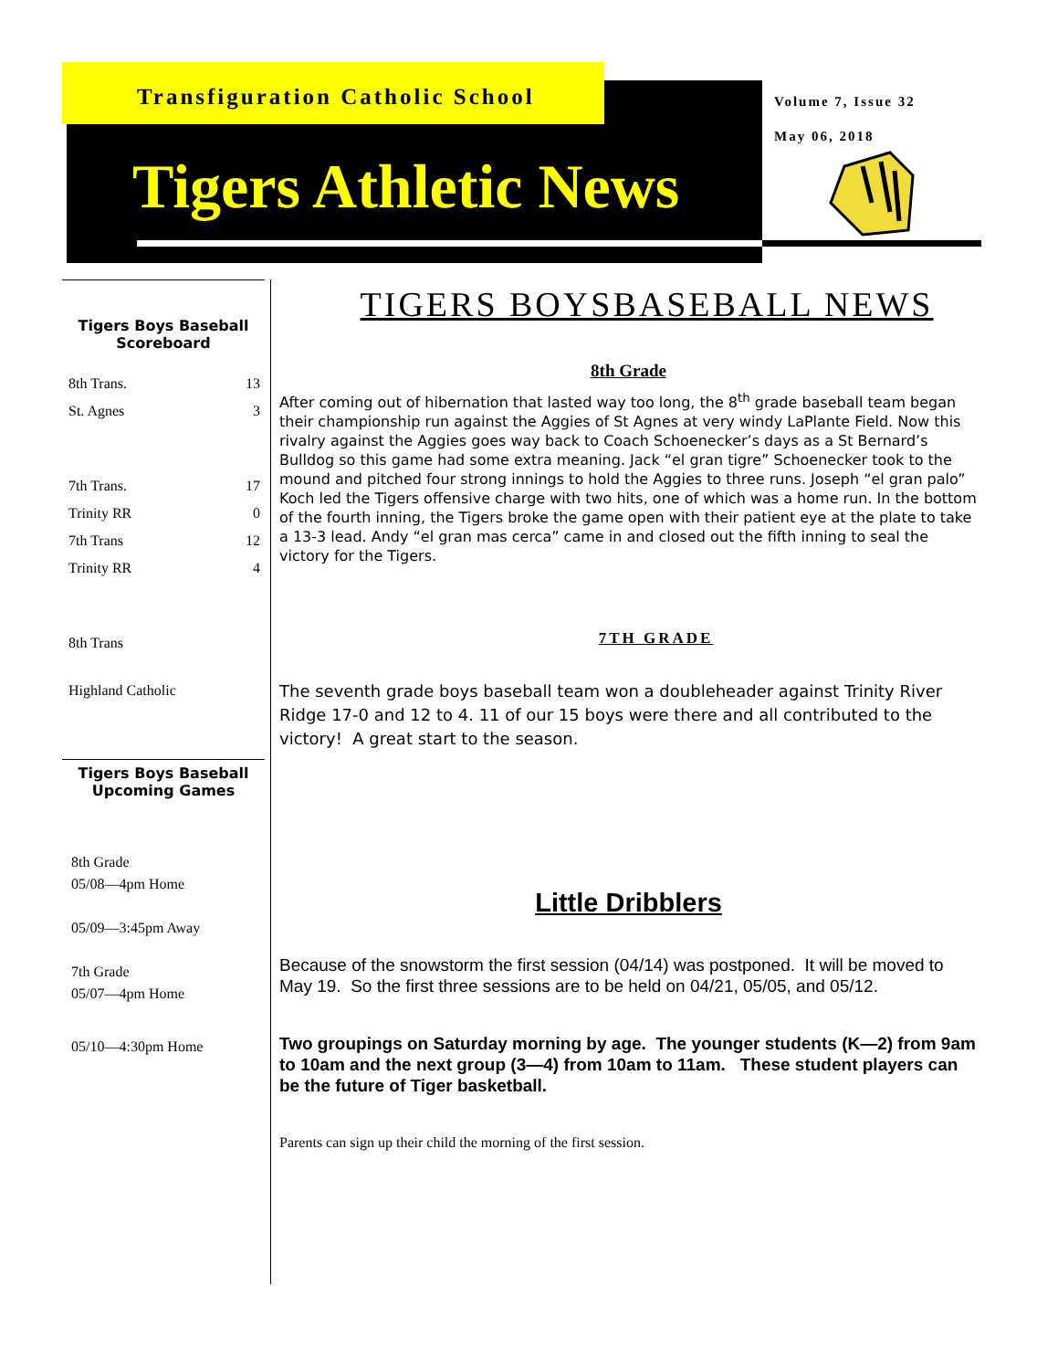Transfiguration Catholic School
Tigers Athletic News
Volume 7, Issue 32
May 06, 2018
Tigers Boys Baseball
Scoreboard
| 8th Trans. | 13 |
| St. Agnes | 3 |
| 7th Trans. | 17 |
| Trinity RR | 0 |
| 7th Trans | 12 |
| Trinity RR | 4 |
| 8th Trans | |
| Highland Catholic | |
Tigers Boys Baseball
Upcoming Games
8th Grade
05/08—4pm Home
05/09—3:45pm Away
7th Grade
05/07—4pm Home
05/10—4:30pm Home
TIGERS BOYSBASEBALL NEWS
8th Grade
After coming out of hibernation that lasted way too long, the 8<sup>th</sup> grade baseball team began their championship run against the Aggies of St Agnes at very windy LaPlante Field. Now this rivalry against the Aggies goes way back to Coach Schoenecker’s days as a St Bernard’s Bulldog so this game had some extra meaning. Jack “el gran tigre” Schoenecker took to the mound and pitched four strong innings to hold the Aggies to three runs. Joseph “el gran palo” Koch led the Tigers offensive charge with two hits, one of which was a home run. In the bottom of the fourth inning, the Tigers broke the game open with their patient eye at the plate to take a 13-3 lead. Andy “el gran mas cerca” came in and closed out the fifth inning to seal the victory for the Tigers.
7TH GRADE
The seventh grade boys baseball team won a doubleheader against Trinity River Ridge 17-0 and 12 to 4. 11 of our 15 boys were there and all contributed to the victory! A great start to the season.
Little Dribblers
Because of the snowstorm the first session (04/14) was postponed. It will be moved to May 19. So the first three sessions are to be held on 04/21, 05/05, and 05/12.
Two groupings on Saturday morning by age. The younger students (K—2) from 9am to 10am and the next group (3—4) from 10am to 11am. These student players can be the future of Tiger basketball.
Parents can sign up their child the morning of the first session.